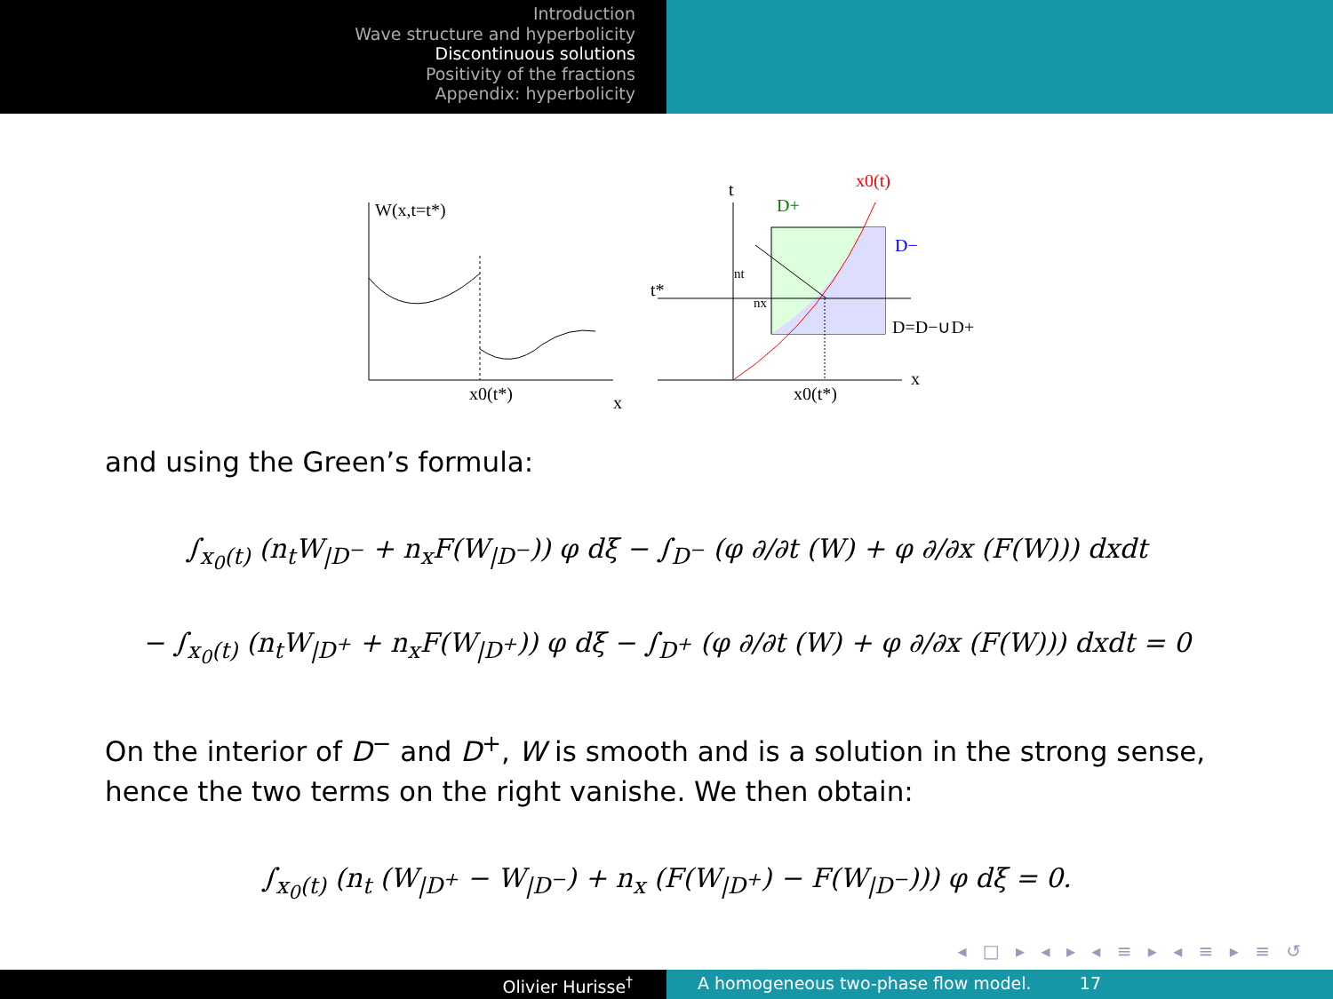Introduction
Wave structure and hyperbolicity
Discontinuous solutions
Positivity of the fractions
Appendix: hyperbolicity
W(x,t=t*)
x0(t*)
x
t
x
t*
D+
x0(t)
D−
D=D−∪D+
x0(t*)
nt
nx
and using the Green’s formula:
∫<sub>x<sub>0</sub>(t)</sub> (n<sub>t</sub>W<sub>|D<sup>−</sup></sub> + n<sub>x</sub>F(W<sub>|D<sup>−</sup></sub>)) φ dξ − ∫<sub>D<sup>−</sup></sub> (φ ∂/∂t (W) + φ ∂/∂x (F(W))) dxdt
− ∫<sub>x<sub>0</sub>(t)</sub> (n<sub>t</sub>W<sub>|D<sup>+</sup></sub> + n<sub>x</sub>F(W<sub>|D<sup>+</sup></sub>)) φ dξ − ∫<sub>D<sup>+</sup></sub> (φ ∂/∂t (W) + φ ∂/∂x (F(W))) dxdt = 0
On the interior of D<sup>−</sup> and D<sup>+</sup>, W is smooth and is a solution in the strong sense, hence the two terms on the right vanishe. We then obtain:
∫<sub>x<sub>0</sub>(t)</sub> (n<sub>t</sub> (W<sub>|D<sup>+</sup></sub> − W<sub>|D<sup>−</sup></sub>) + n<sub>x</sub> (F(W<sub>|D<sup>+</sup></sub>) − F(W<sub>|D<sup>−</sup></sub>))) φ dξ = 0.
◂ □ ▸ ◂ ▸ ◂ ≡ ▸ ◂ ≡ ▸ ≡ ↺
Olivier Hurisse<sup>†</sup> A homogeneous two-phase flow model. 17